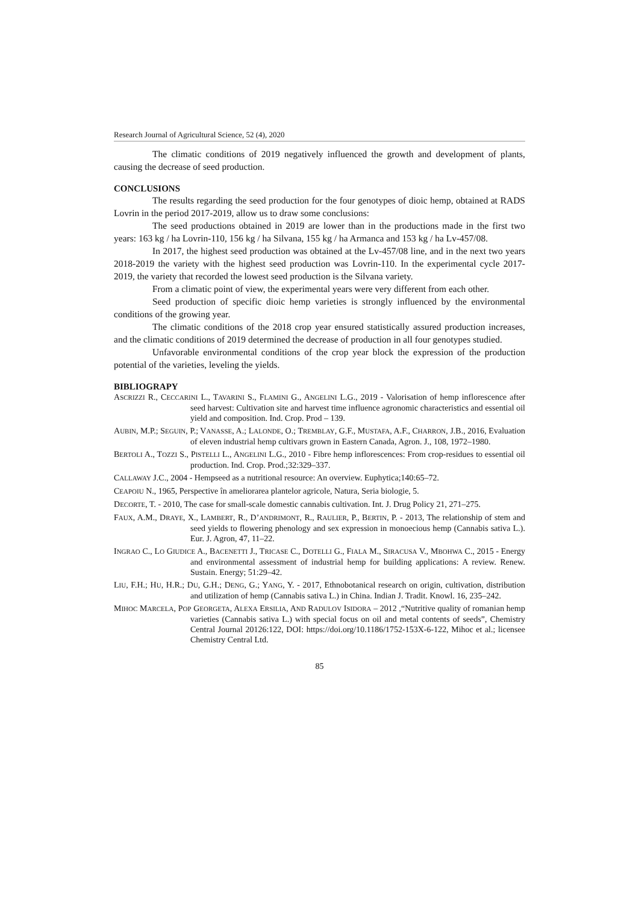Research Journal of Agricultural Science, 52 (4), 2020
The climatic conditions of 2019 negatively influenced the growth and development of plants, causing the decrease of seed production.
CONCLUSIONS
The results regarding the seed production for the four genotypes of dioic hemp, obtained at RADS Lovrin in the period 2017-2019, allow us to draw some conclusions:
The seed productions obtained in 2019 are lower than in the productions made in the first two years: 163 kg / ha Lovrin-110, 156 kg / ha Silvana, 155 kg / ha Armanca and 153 kg / ha Lv-457/08.
In 2017, the highest seed production was obtained at the Lv-457/08 line, and in the next two years 2018-2019 the variety with the highest seed production was Lovrin-110. In the experimental cycle 2017-2019, the variety that recorded the lowest seed production is the Silvana variety.
From a climatic point of view, the experimental years were very different from each other.
Seed production of specific dioic hemp varieties is strongly influenced by the environmental conditions of the growing year.
The climatic conditions of the 2018 crop year ensured statistically assured production increases, and the climatic conditions of 2019 determined the decrease of production in all four genotypes studied.
Unfavorable environmental conditions of the crop year block the expression of the production potential of the varieties, leveling the yields.
BIBLIOGRAPY
ASCRIZZI R., CECCARINI L., TAVARINI S., FLAMINI G., ANGELINI L.G., 2019 - Valorisation of hemp inflorescence after seed harvest: Cultivation site and harvest time influence agronomic characteristics and essential oil yield and composition. Ind. Crop. Prod – 139.
AUBIN, M.P.; SEGUIN, P.; VANASSE, A.; LALONDE, O.; TREMBLAY, G.F., MUSTAFA, A.F., CHARRON, J.B., 2016, Evaluation of eleven industrial hemp cultivars grown in Eastern Canada, Agron. J., 108, 1972–1980.
BERTOLI A., TOZZI S., PISTELLI L., ANGELINI L.G., 2010 - Fibre hemp inflorescences: From crop-residues to essential oil production. Ind. Crop. Prod.;32:329–337.
CALLAWAY J.C., 2004 - Hempseed as a nutritional resource: An overview. Euphytica;140:65–72.
CEAPOIU N., 1965, Perspective în ameliorarea plantelor agricole, Natura, Seria biologie, 5.
DECORTE, T. - 2010, The case for small-scale domestic cannabis cultivation. Int. J. Drug Policy 21, 271–275.
FAUX, A.M., DRAYE, X., LAMBERT, R., D’ANDRIMONT, R., RAULIER, P., BERTIN, P. - 2013, The relationship of stem and seed yields to flowering phenology and sex expression in monoecious hemp (Cannabis sativa L.). Eur. J. Agron, 47, 11–22.
INGRAO C., LO GIUDICE A., BACENETTI J., TRICASE C., DOTELLI G., FIALA M., SIRACUSA V., MBOHWA C., 2015 - Energy and environmental assessment of industrial hemp for building applications: A review. Renew. Sustain. Energy; 51:29–42.
LIU, F.H.; HU, H.R.; DU, G.H.; DENG, G.; YANG, Y. - 2017, Ethnobotanical research on origin, cultivation, distribution and utilization of hemp (Cannabis sativa L.) in China. Indian J. Tradit. Knowl. 16, 235–242.
MIHOC MARCELA, POP GEORGETA, ALEXA ERSILIA, AND RADULOV ISIDORA – 2012 ,“Nutritive quality of romanian hemp varieties (Cannabis sativa L.) with special focus on oil and metal contents of seeds”, Chemistry Central Journal 20126:122, DOI: https://doi.org/10.1186/1752-153X-6-122, Mihoc et al.; licensee Chemistry Central Ltd.
85